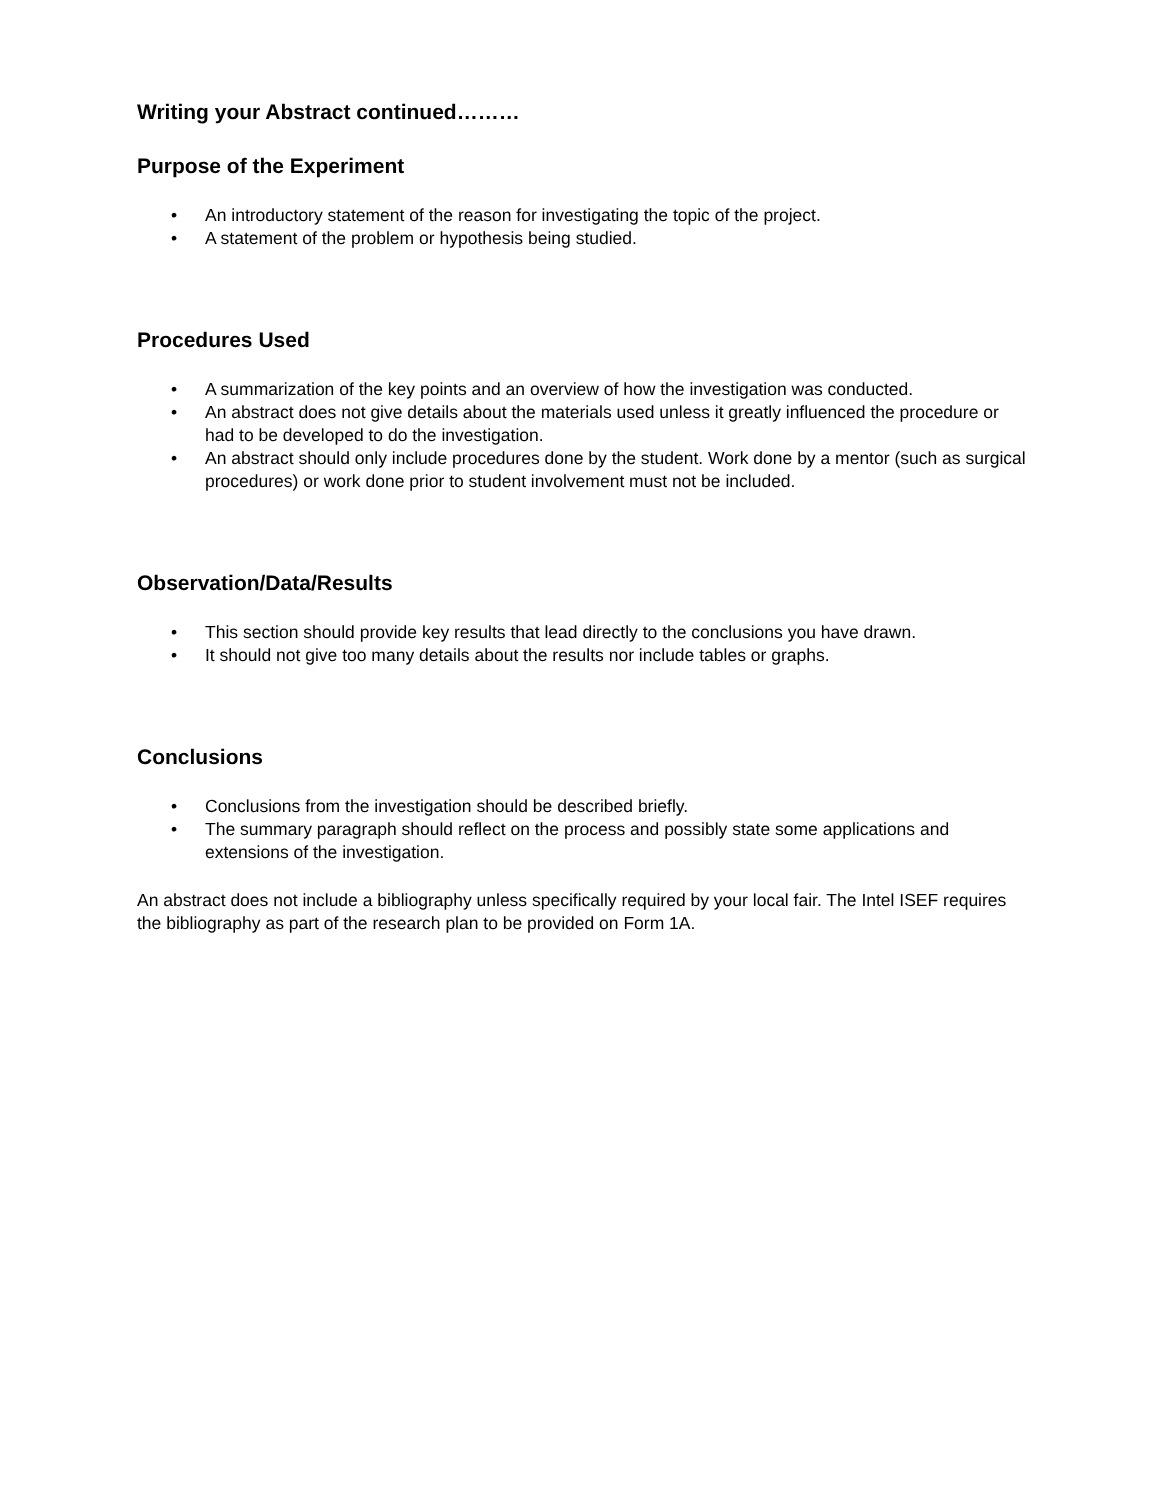Writing your Abstract continued………
Purpose of the Experiment
• An introductory statement of the reason for investigating the topic of the project.
• A statement of the problem or hypothesis being studied.
Procedures Used
• A summarization of the key points and an overview of how the investigation was conducted.
• An abstract does not give details about the materials used unless it greatly influenced the procedure or had to be developed to do the investigation.
• An abstract should only include procedures done by the student. Work done by a mentor (such as surgical procedures) or work done prior to student involvement must not be included.
Observation/Data/Results
• This section should provide key results that lead directly to the conclusions you have drawn.
• It should not give too many details about the results nor include tables or graphs.
Conclusions
• Conclusions from the investigation should be described briefly.
• The summary paragraph should reflect on the process and possibly state some applications and extensions of the investigation.
An abstract does not include a bibliography unless specifically required by your local fair. The Intel ISEF requires the bibliography as part of the research plan to be provided on Form 1A.